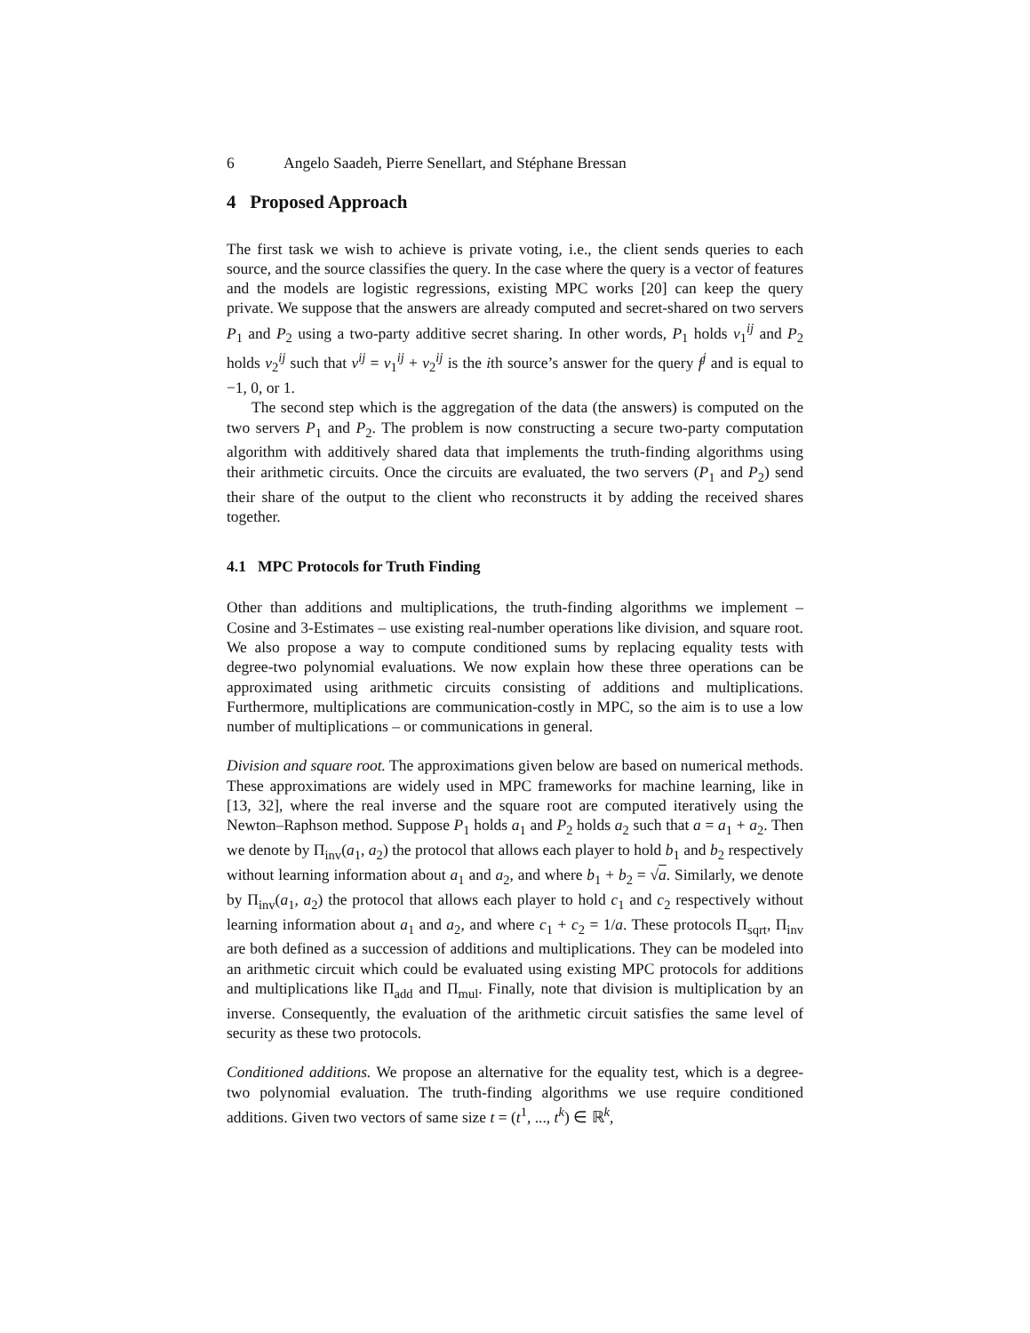6 Angelo Saadeh, Pierre Senellart, and Stéphane Bressan
4 Proposed Approach
The first task we wish to achieve is private voting, i.e., the client sends queries to each source, and the source classifies the query. In the case where the query is a vector of features and the models are logistic regressions, existing MPC works [20] can keep the query private. We suppose that the answers are already computed and secret-shared on two servers P<sub>1</sub> and P<sub>2</sub> using a two-party additive secret sharing. In other words, P<sub>1</sub> holds v<sub>1</sub><sup>ij</sup> and P<sub>2</sub> holds v<sub>2</sub><sup>ij</sup> such that v<sup>ij</sup> = v<sub>1</sub><sup>ij</sup> + v<sub>2</sub><sup>ij</sup> is the ith source’s answer for the query f<sup>j</sup> and is equal to −1, 0, or 1.
The second step which is the aggregation of the data (the answers) is computed on the two servers P<sub>1</sub> and P<sub>2</sub>. The problem is now constructing a secure two-party computation algorithm with additively shared data that implements the truth-finding algorithms using their arithmetic circuits. Once the circuits are evaluated, the two servers (P<sub>1</sub> and P<sub>2</sub>) send their share of the output to the client who reconstructs it by adding the received shares together.
4.1 MPC Protocols for Truth Finding
Other than additions and multiplications, the truth-finding algorithms we implement – Cosine and 3-Estimates – use existing real-number operations like division, and square root. We also propose a way to compute conditioned sums by replacing equality tests with degree-two polynomial evaluations. We now explain how these three operations can be approximated using arithmetic circuits consisting of additions and multiplications. Furthermore, multiplications are communication-costly in MPC, so the aim is to use a low number of multiplications – or communications in general.
Division and square root. The approximations given below are based on numerical methods. These approximations are widely used in MPC frameworks for machine learning, like in [13, 32], where the real inverse and the square root are computed iteratively using the Newton–Raphson method. Suppose P<sub>1</sub> holds a<sub>1</sub> and P<sub>2</sub> holds a<sub>2</sub> such that a = a<sub>1</sub> + a<sub>2</sub>. Then we denote by Π<sub>inv</sub>(a<sub>1</sub>, a<sub>2</sub>) the protocol that allows each player to hold b<sub>1</sub> and b<sub>2</sub> respectively without learning information about a<sub>1</sub> and a<sub>2</sub>, and where b<sub>1</sub> + b<sub>2</sub> = √a. Similarly, we denote by Π<sub>inv</sub>(a<sub>1</sub>, a<sub>2</sub>) the protocol that allows each player to hold c<sub>1</sub> and c<sub>2</sub> respectively without learning information about a<sub>1</sub> and a<sub>2</sub>, and where c<sub>1</sub> + c<sub>2</sub> = 1/a. These protocols Π<sub>sqrt</sub>, Π<sub>inv</sub> are both defined as a succession of additions and multiplications. They can be modeled into an arithmetic circuit which could be evaluated using existing MPC protocols for additions and multiplications like Π<sub>add</sub> and Π<sub>mul</sub>. Finally, note that division is multiplication by an inverse. Consequently, the evaluation of the arithmetic circuit satisfies the same level of security as these two protocols.
Conditioned additions. We propose an alternative for the equality test, which is a degree-two polynomial evaluation. The truth-finding algorithms we use require conditioned additions. Given two vectors of same size t = (t<sup>1</sup>, ..., t<sup>k</sup>) ∈ ℝ<sup>k</sup>,